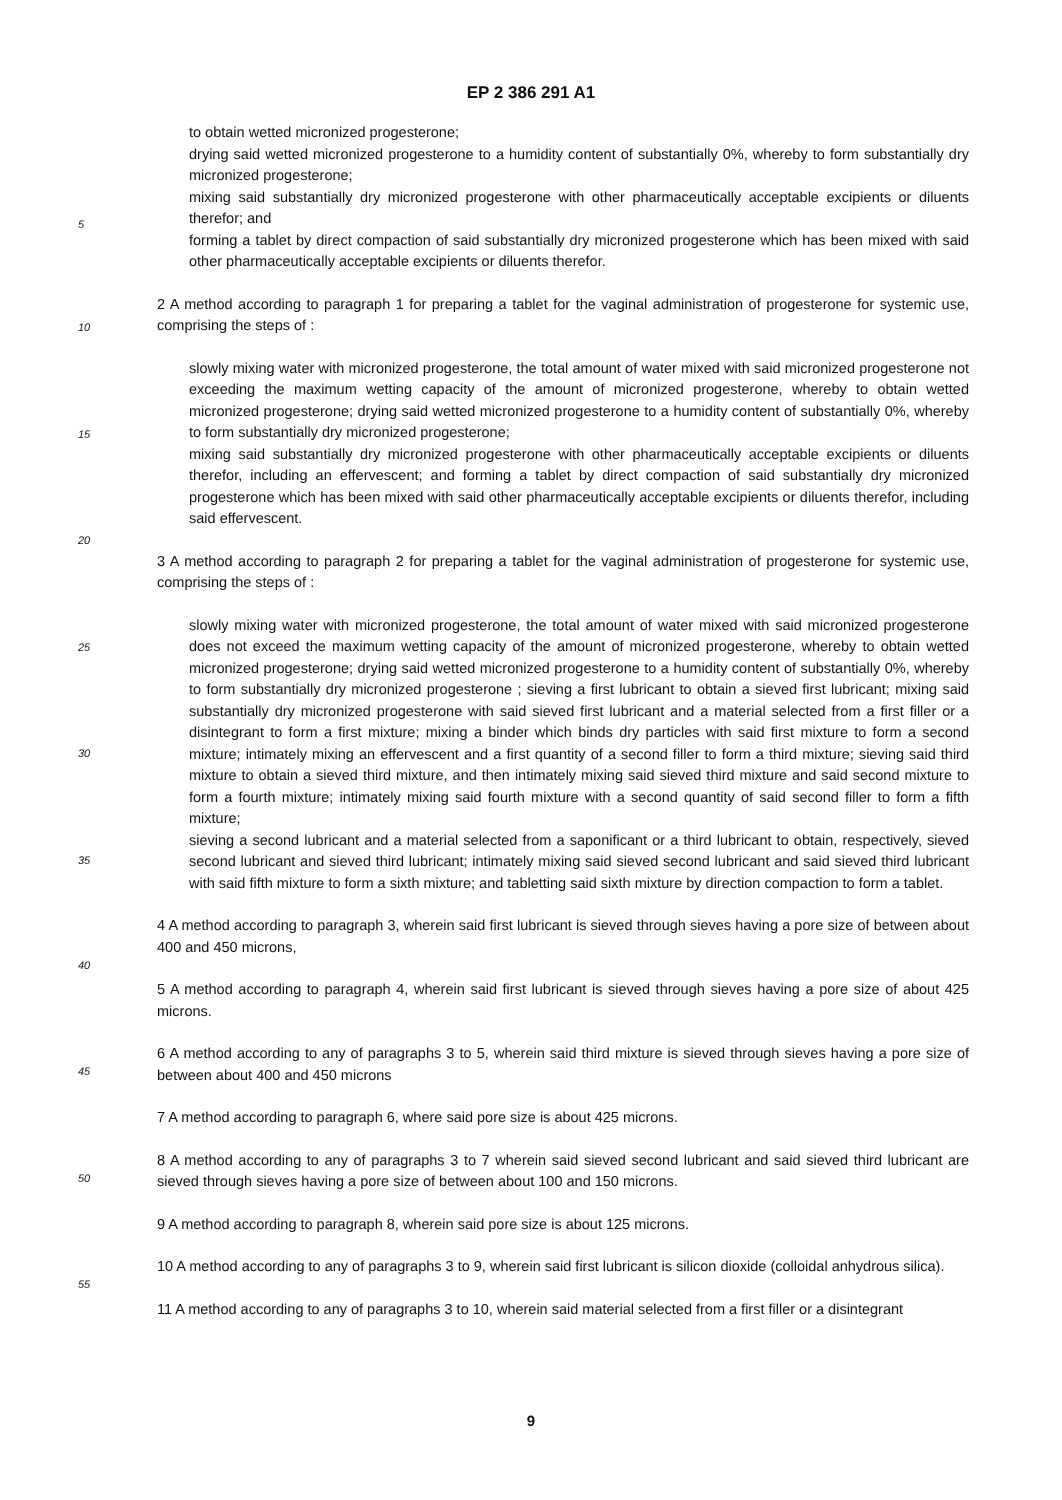EP 2 386 291 A1
to obtain wetted micronized progesterone;
drying said wetted micronized progesterone to a humidity content of substantially 0%, whereby to form substantially dry micronized progesterone;
mixing said substantially dry micronized progesterone with other pharmaceutically acceptable excipients or diluents therefor; and
forming a tablet by direct compaction of said substantially dry micronized progesterone which has been mixed with said other pharmaceutically acceptable excipients or diluents therefor.
2 A method according to paragraph 1 for preparing a tablet for the vaginal administration of progesterone for systemic use, comprising the steps of :
slowly mixing water with micronized progesterone, the total amount of water mixed with said micronized progesterone not exceeding the maximum wetting capacity of the amount of micronized progesterone, whereby to obtain wetted micronized progesterone; drying said wetted micronized progesterone to a humidity content of substantially 0%, whereby to form substantially dry micronized progesterone;
mixing said substantially dry micronized progesterone with other pharmaceutically acceptable excipients or diluents therefor, including an effervescent; and forming a tablet by direct compaction of said substantially dry micronized progesterone which has been mixed with said other pharmaceutically acceptable excipients or diluents therefor, including said effervescent.
3 A method according to paragraph 2 for preparing a tablet for the vaginal administration of progesterone for systemic use, comprising the steps of :
slowly mixing water with micronized progesterone, the total amount of water mixed with said micronized progesterone does not exceed the maximum wetting capacity of the amount of micronized progesterone, whereby to obtain wetted micronized progesterone; drying said wetted micronized progesterone to a humidity content of substantially 0%, whereby to form substantially dry micronized progesterone ; sieving a first lubricant to obtain a sieved first lubricant; mixing said substantially dry micronized progesterone with said sieved first lubricant and a material selected from a first filler or a disintegrant to form a first mixture; mixing a binder which binds dry particles with said first mixture to form a second mixture; intimately mixing an effervescent and a first quantity of a second filler to form a third mixture; sieving said third mixture to obtain a sieved third mixture, and then intimately mixing said sieved third mixture and said second mixture to form a fourth mixture; intimately mixing said fourth mixture with a second quantity of said second filler to form a fifth mixture;
sieving a second lubricant and a material selected from a saponificant or a third lubricant to obtain, respectively, sieved second lubricant and sieved third lubricant; intimately mixing said sieved second lubricant and said sieved third lubricant with said fifth mixture to form a sixth mixture; and tabletting said sixth mixture by direction compaction to form a tablet.
4 A method according to paragraph 3, wherein said first lubricant is sieved through sieves having a pore size of between about 400 and 450 microns,
5 A method according to paragraph 4, wherein said first lubricant is sieved through sieves having a pore size of about 425 microns.
6 A method according to any of paragraphs 3 to 5, wherein said third mixture is sieved through sieves having a pore size of between about 400 and 450 microns
7 A method according to paragraph 6, where said pore size is about 425 microns.
8 A method according to any of paragraphs 3 to 7 wherein said sieved second lubricant and said sieved third lubricant are sieved through sieves having a pore size of between about 100 and 150 microns.
9 A method according to paragraph 8, wherein said pore size is about 125 microns.
10 A method according to any of paragraphs 3 to 9, wherein said first lubricant is silicon dioxide (colloidal anhydrous silica).
11 A method according to any of paragraphs 3 to 10, wherein said material selected from a first filler or a disintegrant
5
10
15
20
25
30
35
40
45
50
55
9